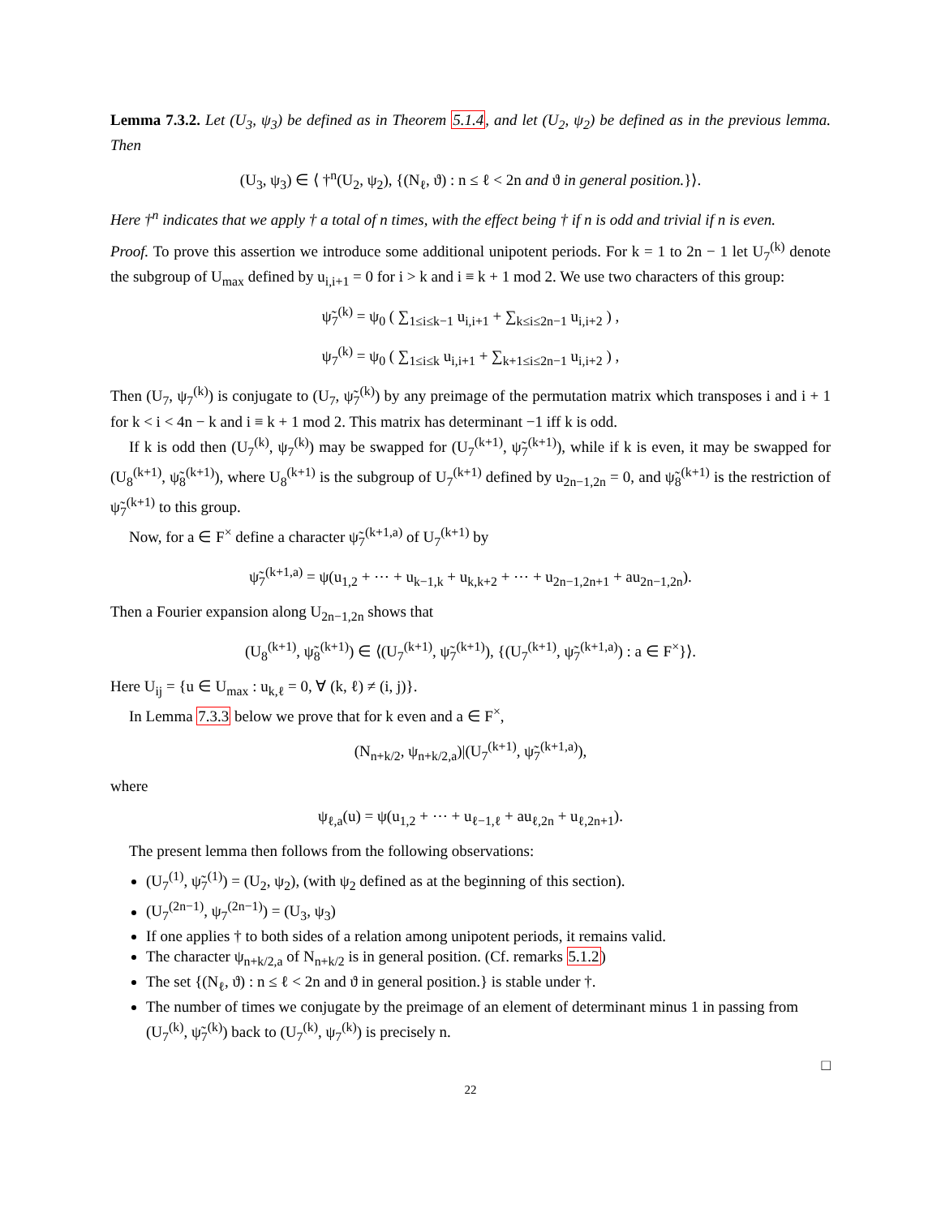Lemma 7.3.2. Let (U<sub>3</sub>, ψ<sub>3</sub>) be defined as in Theorem 5.1.4, and let (U<sub>2</sub>, ψ<sub>2</sub>) be defined as in the previous lemma. Then
(U<sub>3</sub>, ψ<sub>3</sub>) ∈ ⟨ †<sup>n</sup>(U<sub>2</sub>, ψ<sub>2</sub>), {(N<sub>ℓ</sub>, ϑ) : n ≤ ℓ < 2n and ϑ in general position.}⟩.
Here †<sup>n</sup> indicates that we apply † a total of n times, with the effect being † if n is odd and trivial if n is even.
Proof. To prove this assertion we introduce some additional unipotent periods. For k = 1 to 2n − 1 let U<sub>7</sub><sup>(k)</sup> denote the subgroup of U<sub>max</sub> defined by u<sub>i,i+1</sub> = 0 for i > k and i ≡ k + 1 mod 2. We use two characters of this group:
ψ̃<sub>7</sub><sup>(k)</sup> = ψ<sub>0</sub> ( ∑<sub>1≤i≤k−1</sub> u<sub>i,i+1</sub> + ∑<sub>k≤i≤2n−1</sub> u<sub>i,i+2</sub> ) ,
ψ<sub>7</sub><sup>(k)</sup> = ψ<sub>0</sub> ( ∑<sub>1≤i≤k</sub> u<sub>i,i+1</sub> + ∑<sub>k+1≤i≤2n−1</sub> u<sub>i,i+2</sub> ) ,
Then (U<sub>7</sub>, ψ<sub>7</sub><sup>(k)</sup>) is conjugate to (U<sub>7</sub>, ψ̃<sub>7</sub><sup>(k)</sup>) by any preimage of the permutation matrix which transposes i and i + 1 for k < i < 4n − k and i ≡ k + 1 mod 2. This matrix has determinant −1 iff k is odd.
If k is odd then (U<sub>7</sub><sup>(k)</sup>, ψ<sub>7</sub><sup>(k)</sup>) may be swapped for (U<sub>7</sub><sup>(k+1)</sup>, ψ̃<sub>7</sub><sup>(k+1)</sup>), while if k is even, it may be swapped for (U<sub>8</sub><sup>(k+1)</sup>, ψ̃<sub>8</sub><sup>(k+1)</sup>), where U<sub>8</sub><sup>(k+1)</sup> is the subgroup of U<sub>7</sub><sup>(k+1)</sup> defined by u<sub>2n−1,2n</sub> = 0, and ψ̃<sub>8</sub><sup>(k+1)</sup> is the restriction of ψ̃<sub>7</sub><sup>(k+1)</sup> to this group.
Now, for a ∈ F<sup>×</sup> define a character ψ̃<sub>7</sub><sup>(k+1,a)</sup> of U<sub>7</sub><sup>(k+1)</sup> by
ψ̃<sub>7</sub><sup>(k+1,a)</sup> = ψ(u<sub>1,2</sub> + ⋯ + u<sub>k−1,k</sub> + u<sub>k,k+2</sub> + ⋯ + u<sub>2n−1,2n+1</sub> + au<sub>2n−1,2n</sub>).
Then a Fourier expansion along U<sub>2n−1,2n</sub> shows that
(U<sub>8</sub><sup>(k+1)</sup>, ψ̃<sub>8</sub><sup>(k+1)</sup>) ∈ ⟨(U<sub>7</sub><sup>(k+1)</sup>, ψ̃<sub>7</sub><sup>(k+1)</sup>), {(U<sub>7</sub><sup>(k+1)</sup>, ψ̃<sub>7</sub><sup>(k+1,a)</sup>) : a ∈ F<sup>×</sup>}⟩.
Here U<sub>ij</sub> = {u ∈ U<sub>max</sub> : u<sub>k,ℓ</sub> = 0, ∀ (k, ℓ) ≠ (i, j)}.
In Lemma 7.3.3 below we prove that for k even and a ∈ F<sup>×</sup>,
(N<sub>n+k/2</sub>, ψ<sub>n+k/2,a</sub>)|(U<sub>7</sub><sup>(k+1)</sup>, ψ̃<sub>7</sub><sup>(k+1,a)</sup>),
where
ψ<sub>ℓ,a</sub>(u) = ψ(u<sub>1,2</sub> + ⋯ + u<sub>ℓ−1,ℓ</sub> + au<sub>ℓ,2n</sub> + u<sub>ℓ,2n+1</sub>).
The present lemma then follows from the following observations:
(U<sub>7</sub><sup>(1)</sup>, ψ̃<sub>7</sub><sup>(1)</sup>) = (U<sub>2</sub>, ψ<sub>2</sub>), (with ψ<sub>2</sub> defined as at the beginning of this section).
(U<sub>7</sub><sup>(2n−1)</sup>, ψ<sub>7</sub><sup>(2n−1)</sup>) = (U<sub>3</sub>, ψ<sub>3</sub>)
If one applies † to both sides of a relation among unipotent periods, it remains valid.
The character ψ<sub>n+k/2,a</sub> of N<sub>n+k/2</sub> is in general position. (Cf. remarks 5.1.2)
The set {(N<sub>ℓ</sub>, ϑ) : n ≤ ℓ < 2n and ϑ in general position.} is stable under †.
The number of times we conjugate by the preimage of an element of determinant minus 1 in passing from (U<sub>7</sub><sup>(k)</sup>, ψ̃<sub>7</sub><sup>(k)</sup>) back to (U<sub>7</sub><sup>(k)</sup>, ψ<sub>7</sub><sup>(k)</sup>) is precisely n.
□
22